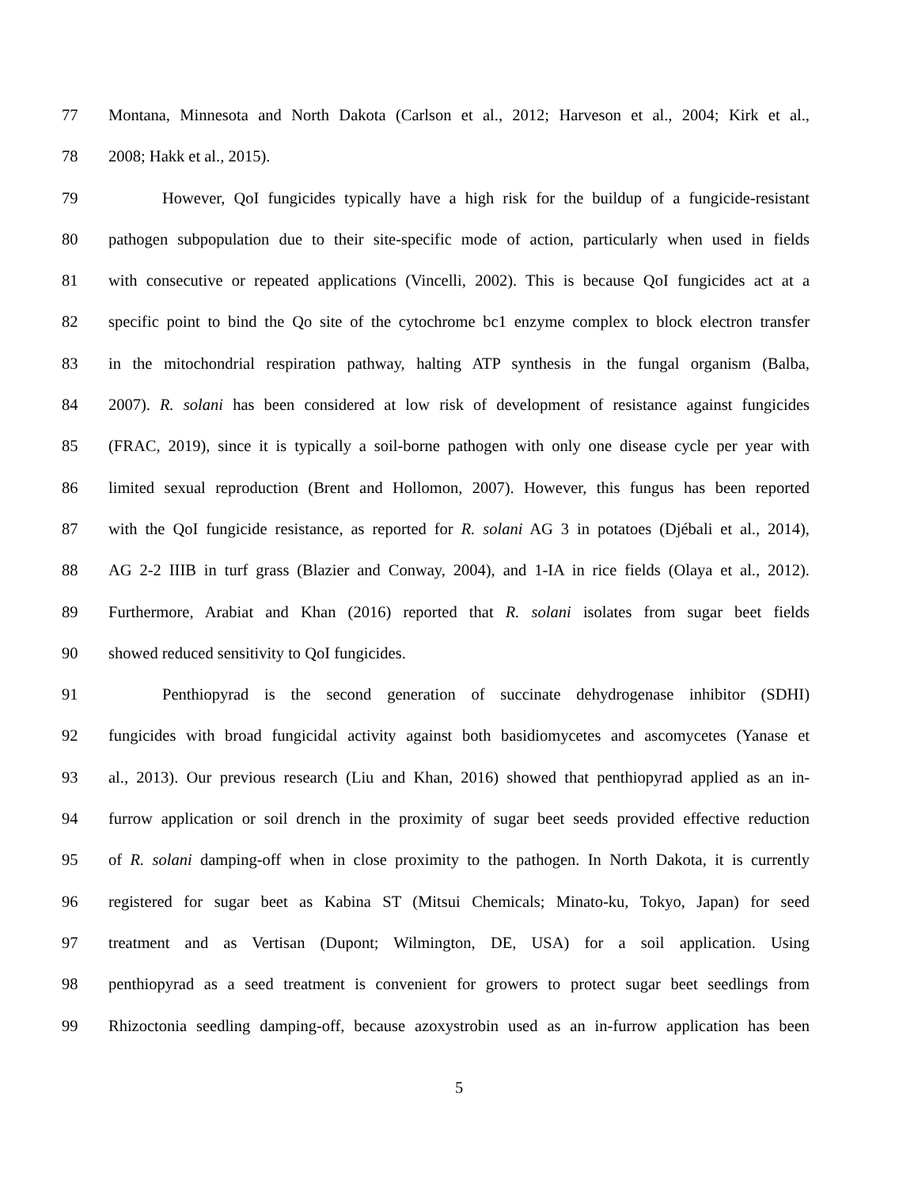77 Montana, Minnesota and North Dakota (Carlson et al., 2012; Harveson et al., 2004; Kirk et al.,
78 2008; Hakk et al., 2015).
79 However, QoI fungicides typically have a high risk for the buildup of a fungicide-resistant
80 pathogen subpopulation due to their site-specific mode of action, particularly when used in fields
81 with consecutive or repeated applications (Vincelli, 2002). This is because QoI fungicides act at a
82 specific point to bind the Qo site of the cytochrome bc1 enzyme complex to block electron transfer
83 in the mitochondrial respiration pathway, halting ATP synthesis in the fungal organism (Balba,
84 2007). R. solani has been considered at low risk of development of resistance against fungicides
85 (FRAC, 2019), since it is typically a soil-borne pathogen with only one disease cycle per year with
86 limited sexual reproduction (Brent and Hollomon, 2007). However, this fungus has been reported
87 with the QoI fungicide resistance, as reported for R. solani AG 3 in potatoes (Djébali et al., 2014),
88 AG 2-2 IIIB in turf grass (Blazier and Conway, 2004), and 1-IA in rice fields (Olaya et al., 2012).
89 Furthermore, Arabiat and Khan (2016) reported that R. solani isolates from sugar beet fields
90 showed reduced sensitivity to QoI fungicides.
91 Penthiopyrad is the second generation of succinate dehydrogenase inhibitor (SDHI)
92 fungicides with broad fungicidal activity against both basidiomycetes and ascomycetes (Yanase et
93 al., 2013). Our previous research (Liu and Khan, 2016) showed that penthiopyrad applied as an in-
94 furrow application or soil drench in the proximity of sugar beet seeds provided effective reduction
95 of R. solani damping-off when in close proximity to the pathogen. In North Dakota, it is currently
96 registered for sugar beet as Kabina ST (Mitsui Chemicals; Minato-ku, Tokyo, Japan) for seed
97 treatment and as Vertisan (Dupont; Wilmington, DE, USA) for a soil application. Using
98 penthiopyrad as a seed treatment is convenient for growers to protect sugar beet seedlings from
99 Rhizoctonia seedling damping-off, because azoxystrobin used as an in-furrow application has been
5